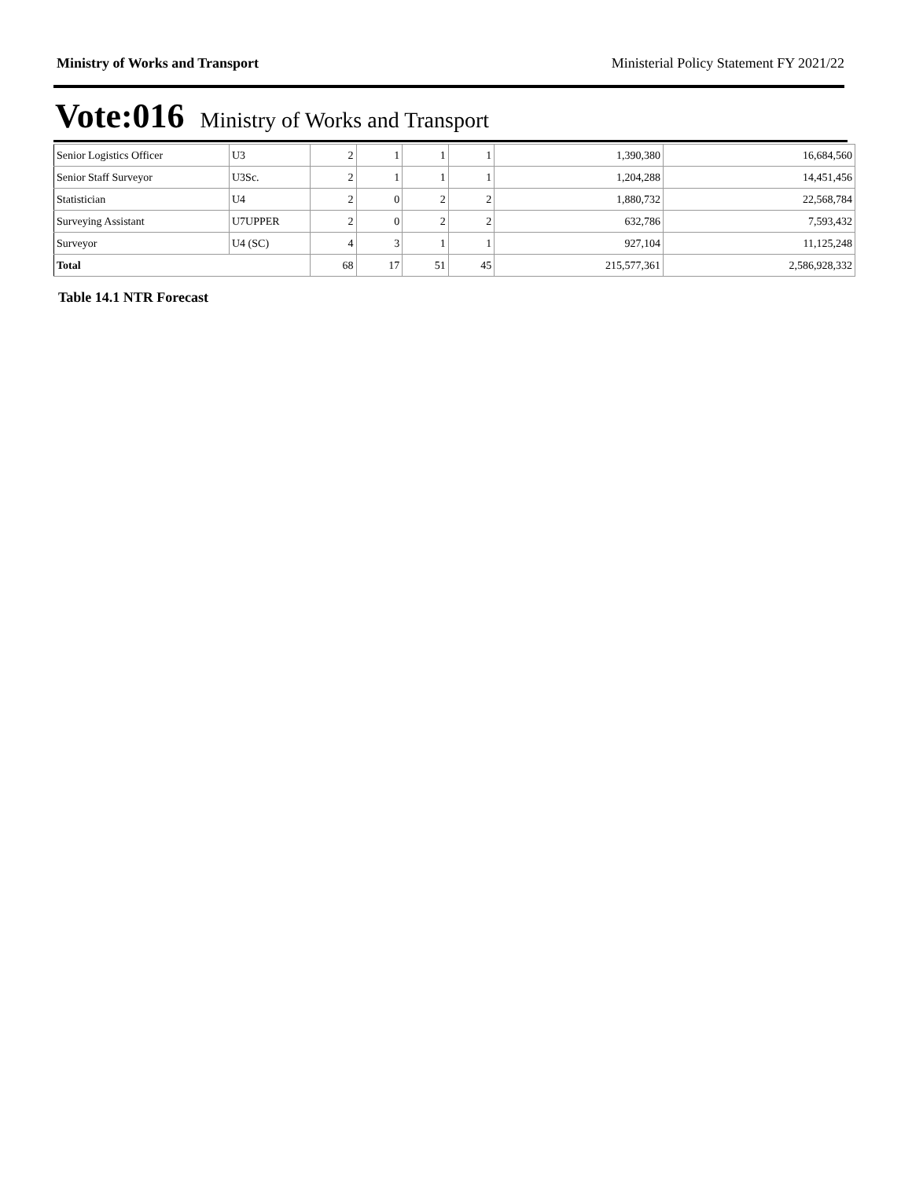Ministry of Works and Transport Ministerial Policy Statement FY 2021/22
Vote:016 Ministry of Works and Transport
| Senior Logistics Officer | U3 | 2 | 1 | 1 | 1 | 1,390,380 | 16,684,560 |
| Senior Staff Surveyor | U3Sc. | 2 | 1 | 1 | 1 | 1,204,288 | 14,451,456 |
| Statistician | U4 | 2 | 0 | 2 | 2 | 1,880,732 | 22,568,784 |
| Surveying Assistant | U7UPPER | 2 | 0 | 2 | 2 | 632,786 | 7,593,432 |
| Surveyor | U4 (SC) | 4 | 3 | 1 | 1 | 927,104 | 11,125,248 |
| Total | | 68 | 17 | 51 | 45 | 215,577,361 | 2,586,928,332 |
Table 14.1 NTR Forecast